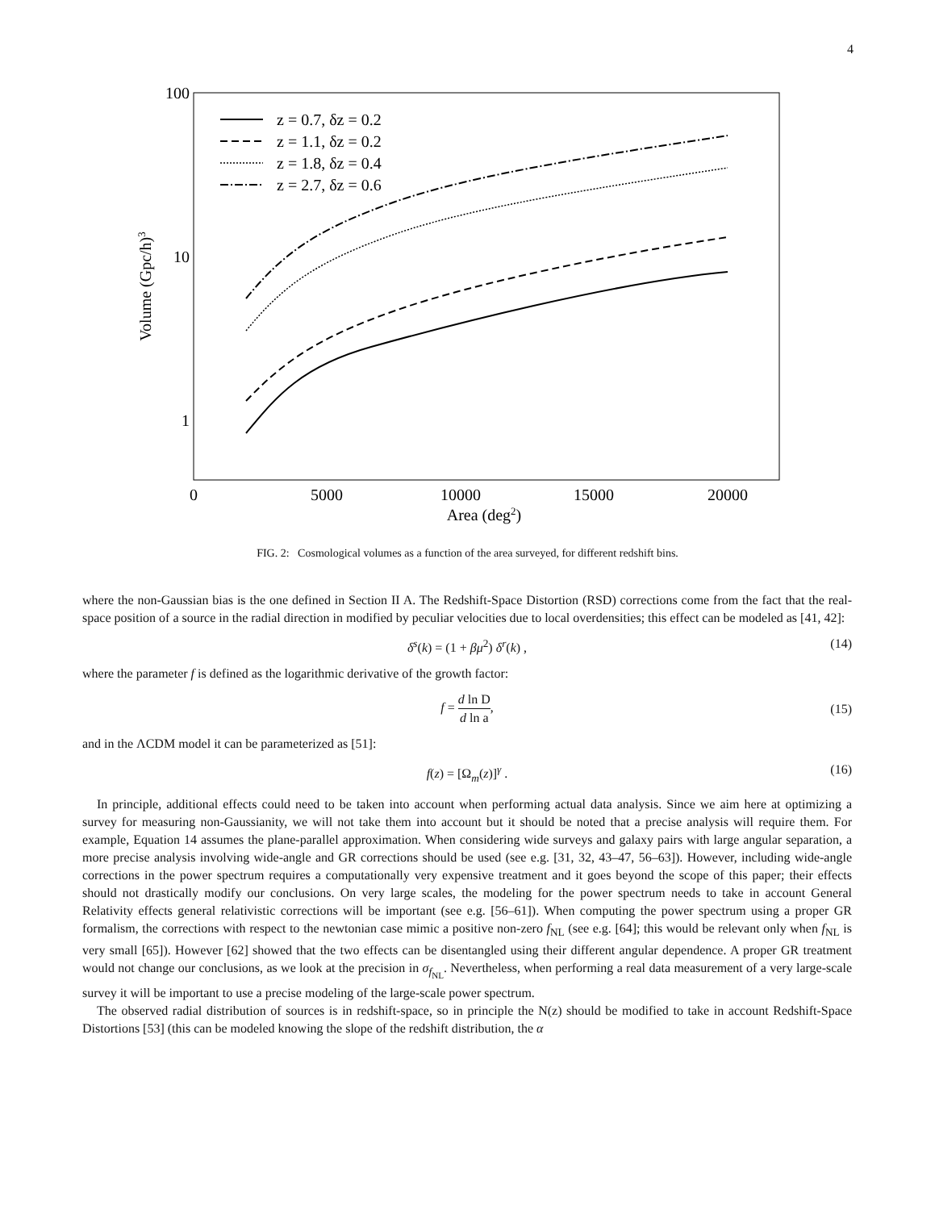4
100
10
1
0
5000
10000
15000
20000
Area (deg2)
Volume (Gpc/h)3
z = 0.7, δz = 0.2
z = 1.1, δz = 0.2
z = 1.8, δz = 0.4
z = 2.7, δz = 0.6
FIG. 2: Cosmological volumes as a function of the area surveyed, for different redshift bins.
where the non-Gaussian bias is the one defined in Section II A. The Redshift-Space Distortion (RSD) corrections come from the fact that the real-space position of a source in the radial direction in modified by peculiar velocities due to local overdensities; this effect can be modeled as [41, 42]:
δ<sup>s</sup>(k) = (1 + βμ<sup>2</sup>) δ<sup>r</sup>(k) , (14)
where the parameter f is defined as the logarithmic derivative of the growth factor:
f = d ln D d ln a,
(15)
and in the ΛCDM model it can be parameterized as [51]:
f(z) = [Ω<sub>m</sub>(z)]<sup>γ</sup> . (16)
In principle, additional effects could need to be taken into account when performing actual data analysis. Since we aim here at optimizing a survey for measuring non-Gaussianity, we will not take them into account but it should be noted that a precise analysis will require them. For example, Equation 14 assumes the plane-parallel approximation. When considering wide surveys and galaxy pairs with large angular separation, a more precise analysis involving wide-angle and GR corrections should be used (see e.g. [31, 32, 43–47, 56–63]). However, including wide-angle corrections in the power spectrum requires a computationally very expensive treatment and it goes beyond the scope of this paper; their effects should not drastically modify our conclusions. On very large scales, the modeling for the power spectrum needs to take in account General Relativity effects general relativistic corrections will be important (see e.g. [56–61]). When computing the power spectrum using a proper GR formalism, the corrections with respect to the newtonian case mimic a positive non-zero f<sub>NL</sub> (see e.g. [64]; this would be relevant only when f<sub>NL</sub> is very small [65]). However [62] showed that the two effects can be disentangled using their different angular dependence. A proper GR treatment would not change our conclusions, as we look at the precision in σ<sub>f<sub>NL</sub></sub>. Nevertheless, when performing a real data measurement of a very large-scale survey it will be important to use a precise modeling of the large-scale power spectrum.
The observed radial distribution of sources is in redshift-space, so in principle the N(z) should be modified to take in account Redshift-Space Distortions [53] (this can be modeled knowing the slope of the redshift distribution, the α